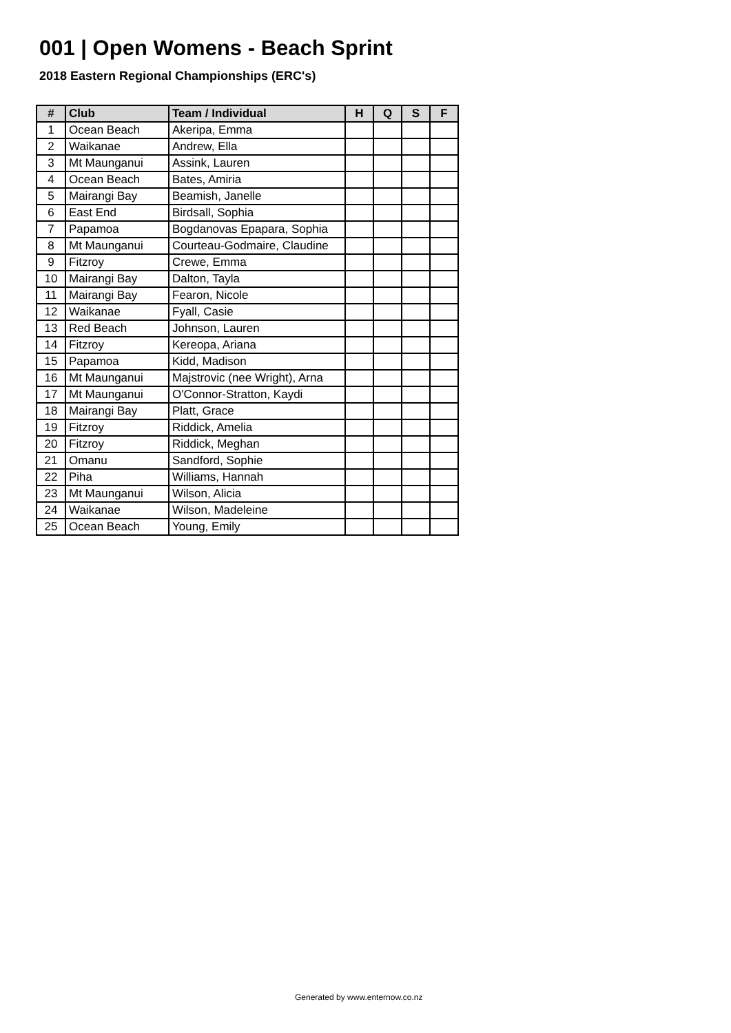001 | Open Womens - Beach Sprint
2018 Eastern Regional Championships (ERC's)
| # | Club | Team / Individual | H | Q | S | F |
| --- | --- | --- | --- | --- | --- | --- |
| 1 | Ocean Beach | Akeripa, Emma | | | | |
| 2 | Waikanae | Andrew, Ella | | | | |
| 3 | Mt Maunganui | Assink, Lauren | | | | |
| 4 | Ocean Beach | Bates, Amiria | | | | |
| 5 | Mairangi Bay | Beamish, Janelle | | | | |
| 6 | East End | Birdsall, Sophia | | | | |
| 7 | Papamoa | Bogdanovas Epapara, Sophia | | | | |
| 8 | Mt Maunganui | Courteau-Godmaire, Claudine | | | | |
| 9 | Fitzroy | Crewe, Emma | | | | |
| 10 | Mairangi Bay | Dalton, Tayla | | | | |
| 11 | Mairangi Bay | Fearon, Nicole | | | | |
| 12 | Waikanae | Fyall, Casie | | | | |
| 13 | Red Beach | Johnson, Lauren | | | | |
| 14 | Fitzroy | Kereopa, Ariana | | | | |
| 15 | Papamoa | Kidd, Madison | | | | |
| 16 | Mt Maunganui | Majstrovic (nee Wright), Arna | | | | |
| 17 | Mt Maunganui | O'Connor-Stratton, Kaydi | | | | |
| 18 | Mairangi Bay | Platt, Grace | | | | |
| 19 | Fitzroy | Riddick, Amelia | | | | |
| 20 | Fitzroy | Riddick, Meghan | | | | |
| 21 | Omanu | Sandford, Sophie | | | | |
| 22 | Piha | Williams, Hannah | | | | |
| 23 | Mt Maunganui | Wilson, Alicia | | | | |
| 24 | Waikanae | Wilson, Madeleine | | | | |
| 25 | Ocean Beach | Young, Emily | | | | |
Generated by www.enternow.co.nz